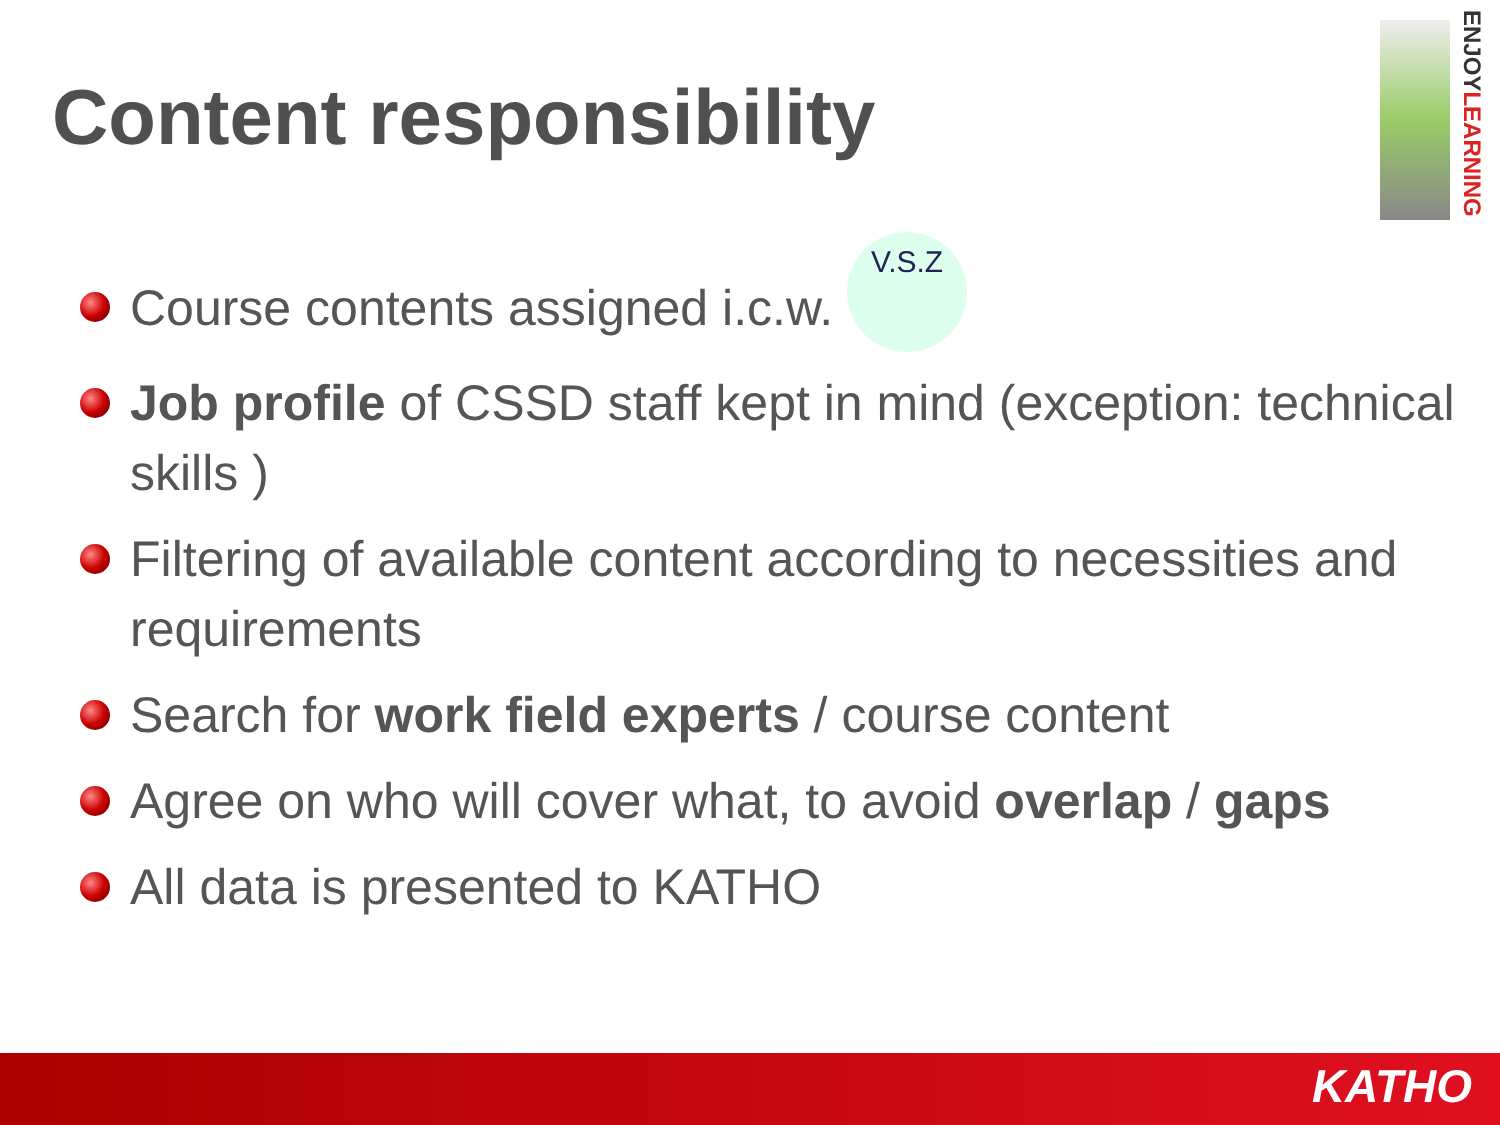Content responsibility
ENJOYLEARNING
Course contents assigned i.c.w. V.S.Z
Job profile of CSSD staff kept in mind (exception: technical skills )
Filtering of available content according to necessities and requirements
Search for work field experts / course content
Agree on who will cover what, to avoid overlap / gaps
All data is presented to KATHO
KATHO